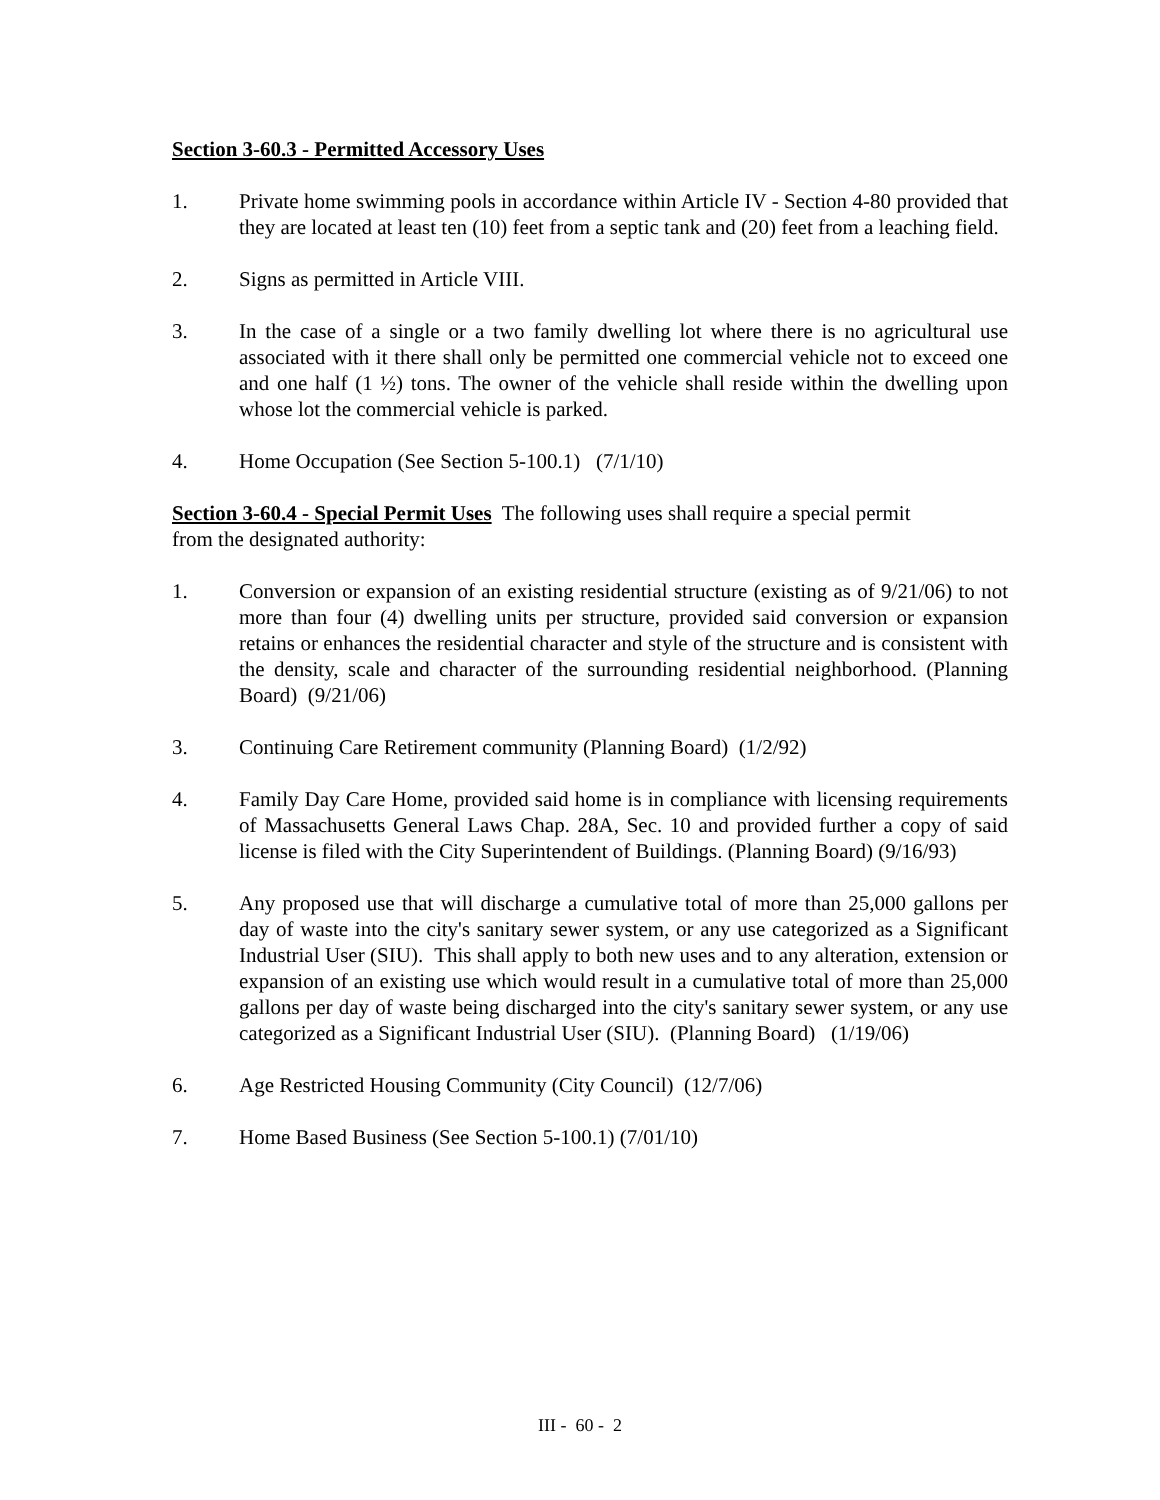Section 3-60.3 - Permitted Accessory Uses
1. Private home swimming pools in accordance within Article IV - Section 4-80 provided that they are located at least ten (10) feet from a septic tank and (20) feet from a leaching field.
2. Signs as permitted in Article VIII.
3. In the case of a single or a two family dwelling lot where there is no agricultural use associated with it there shall only be permitted one commercial vehicle not to exceed one and one half (1 ½) tons. The owner of the vehicle shall reside within the dwelling upon whose lot the commercial vehicle is parked.
4. Home Occupation (See Section 5-100.1) (7/1/10)
Section 3-60.4 - Special Permit Uses The following uses shall require a special permit
from the designated authority:
1. Conversion or expansion of an existing residential structure (existing as of 9/21/06) to not more than four (4) dwelling units per structure, provided said conversion or expansion retains or enhances the residential character and style of the structure and is consistent with the density, scale and character of the surrounding residential neighborhood. (Planning Board) (9/21/06)
3. Continuing Care Retirement community (Planning Board) (1/2/92)
4. Family Day Care Home, provided said home is in compliance with licensing requirements of Massachusetts General Laws Chap. 28A, Sec. 10 and provided further a copy of said license is filed with the City Superintendent of Buildings. (Planning Board) (9/16/93)
5. Any proposed use that will discharge a cumulative total of more than 25,000 gallons per day of waste into the city's sanitary sewer system, or any use categorized as a Significant Industrial User (SIU). This shall apply to both new uses and to any alteration, extension or expansion of an existing use which would result in a cumulative total of more than 25,000 gallons per day of waste being discharged into the city's sanitary sewer system, or any use categorized as a Significant Industrial User (SIU). (Planning Board) (1/19/06)
6. Age Restricted Housing Community (City Council) (12/7/06)
7. Home Based Business (See Section 5-100.1) (7/01/10)
III - 60 - 2